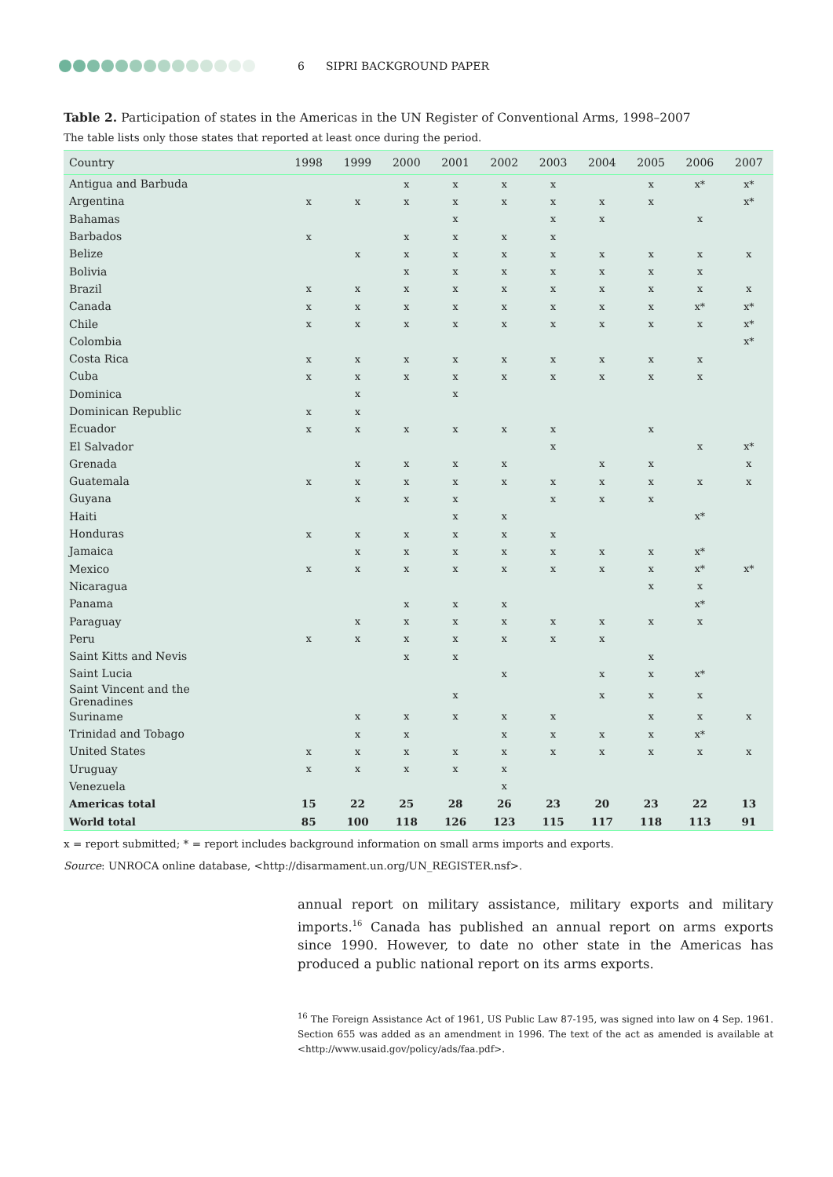6 SIPRI BACKGROUND PAPER
Table 2. Participation of states in the Americas in the UN Register of Conventional Arms, 1998–2007
The table lists only those states that reported at least once during the period.
| Country | 1998 | 1999 | 2000 | 2001 | 2002 | 2003 | 2004 | 2005 | 2006 | 2007 |
| --- | --- | --- | --- | --- | --- | --- | --- | --- | --- | --- |
| Antigua and Barbuda | | | x | x | x | x | | x | x* | x* |
| Argentina | x | x | x | x | x | x | x | x | | x* |
| Bahamas | | | | x | | x | x | | x | |
| Barbados | x | | x | x | x | x | | | | |
| Belize | | x | x | x | x | x | x | x | x | x |
| Bolivia | | | x | x | x | x | x | x | x | |
| Brazil | x | x | x | x | x | x | x | x | x | x |
| Canada | x | x | x | x | x | x | x | x | x* | x* |
| Chile | x | x | x | x | x | x | x | x | x | x* |
| Colombia | | | | | | | | | | x* |
| Costa Rica | x | x | x | x | x | x | x | x | x | |
| Cuba | x | x | x | x | x | x | x | x | x | |
| Dominica | | x | | x | | | | | | |
| Dominican Republic | x | x | | | | | | | | |
| Ecuador | x | x | x | x | x | x | | x | | |
| El Salvador | | | | | | x | | | x | x* |
| Grenada | | x | x | x | x | | x | x | | x |
| Guatemala | x | x | x | x | x | x | x | x | x | x |
| Guyana | | x | x | x | | x | x | x | | |
| Haiti | | | | x | x | | | | x* | |
| Honduras | x | x | x | x | x | x | | | | |
| Jamaica | | x | x | x | x | x | x | x | x* | |
| Mexico | x | x | x | x | x | x | x | x | x* | x* |
| Nicaragua | | | | | | | | x | x | |
| Panama | | | x | x | x | | | | x* | |
| Paraguay | | x | x | x | x | x | x | x | x | |
| Peru | x | x | x | x | x | x | x | | | |
| Saint Kitts and Nevis | | | x | x | | | | x | | |
| Saint Lucia | | | | | x | | x | x | x* | |
| Saint Vincent and the Grenadines | | | | x | | | x | x | x | |
| Suriname | | x | x | x | x | x | | x | x | x |
| Trinidad and Tobago | | x | x | | x | x | x | x | x* | |
| United States | x | x | x | x | x | x | x | x | x | x |
| Uruguay | x | x | x | x | x | | | | | |
| Venezuela | | | | | x | | | | | |
| Americas total | 15 | 22 | 25 | 28 | 26 | 23 | 20 | 23 | 22 | 13 |
| World total | 85 | 100 | 118 | 126 | 123 | 115 | 117 | 118 | 113 | 91 |
x = report submitted; * = report includes background information on small arms imports and exports.
Source: UNROCA online database, <http://disarmament.un.org/UN_REGISTER.nsf>.
annual report on military assistance, military exports and military imports.<sup>16</sup> Canada has published an annual report on arms exports since 1990. However, to date no other state in the Americas has produced a public national report on its arms exports.
<sup>16</sup> The Foreign Assistance Act of 1961, US Public Law 87-195, was signed into law on 4 Sep. 1961. Section 655 was added as an amendment in 1996. The text of the act as amended is available at <http://www.usaid.gov/policy/ads/faa.pdf>.